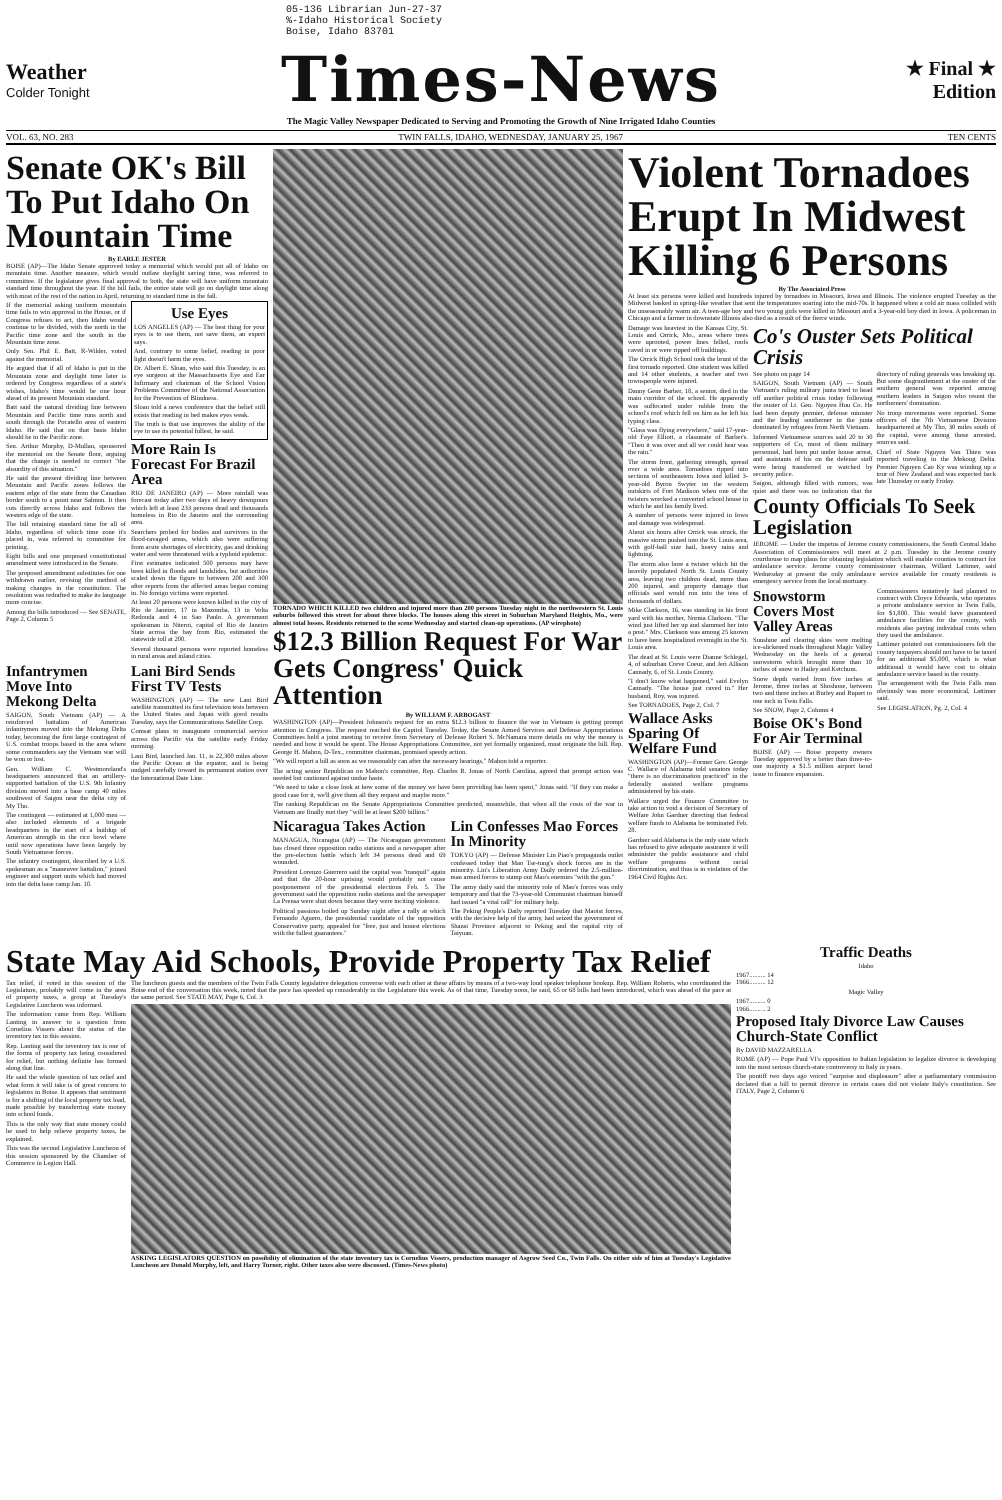05-136 Librarian Jun-27-37
%-Idaho Historical Society
Boise, Idaho 83701
Weather
Colder Tonight
Times-News
★ Final ★
Edition
The Magic Valley Newspaper Dedicated to Serving and Promoting the Growth of Nine Irrigated Idaho Counties
VOL. 63, NO. 283 TWIN FALLS, IDAHO, WEDNESDAY, JANUARY 25, 1967 TEN CENTS
Senate OK's Bill To Put Idaho On Mountain Time
By EARLE JESTER
BOISE (AP)—The Idaho Senate approved today a memorial which would put all of Idaho on mountain time. Another measure, which would outlaw daylight saving time, was referred to committee. If the legislature gives final approval to both, the state will have uniform mountain standard time throughout the year. If the bill fails, the entire state will go on daylight time along with most of the rest of the nation in April, returning to standard time in the fall.
If the memorial asking uniform mountain time fails to win approval in the House, or if Congress refuses to act, then Idaho would continue to be divided, with the north in the Pacific time zone and the south in the Mountain time zone.
Only Sen. Phil E. Batt, R-Wilder, voted against the memorial.
He argued that if all of Idaho is put in the Mountain zone and daylight time later is ordered by Congress regardless of a state's wishes, Idaho's time would be one hour ahead of its present Mountain standard.
Batt said the natural dividing line between Mountain and Pacific time runs north and south through the Pocatello area of eastern Idaho. He said that on that basis Idaho should be in the Pacific zone.
Sen. Arthur Murphy, D-Mullan, sponsored the memorial on the Senate floor, arguing that the change is needed to correct "the absurdity of this situation."
He said the present dividing line between Mountain and Pacific zones follows the eastern edge of the state from the Canadian border south to a point near Salmon. It then cuts directly across Idaho and follows the western edge of the state.
The bill retaining standard time for all of Idaho, regardless of which time zone it's placed in, was referred to committee for printing.
Eight bills and one proposed constitutional amendment were introduced in the Senate.
The proposed amendment substitutes for one withdrawn earlier, revising the method of making changes in the constitution. The resolution was redrafted to make its language more concise.
Among the bills introduced — See SENATE, Page 2, Column 5
Use Eyes
LOS ANGELES (AP) — The best thing for your eyes is to use them, not save them, an expert says.
And, contrary to some belief, reading in poor light doesn't harm the eyes.
Dr. Albert E. Sloan, who said this Tuesday, is an eye surgeon at the Massachusetts Eye and Ear Infirmary and chairman of the School Vision Problems Committee of the National Association for the Prevention of Blindness.
Sloan told a news conference that the belief still exists that reading in bed makes eyes weak.
The truth is that use improves the ability of the eye to use its potential fullest, he said.
More Rain Is Forecast For Brazil Area
RIO DE JANEIRO (AP) — More rainfall was forecast today after two days of heavy downpours which left at least 233 persons dead and thousands homeless in Rio de Janeiro and the surrounding area.
Searchers probed for bodies and survivors in the flood-ravaged areas, which also were suffering from acute shortages of electricity, gas and drinking water and were threatened with a typhoid epidemic.
First estimates indicated 500 persons may have been killed in floods and landslides, but authorities scaled down the figure to between 200 and 300 after reports from the affected areas began coming in. No foreign victims were reported.
At least 20 persons were known killed in the city of Rio de Janeiro, 17 in Mazomba, 13 in Volta Redonda and 4 in Sao Paulo. A government spokesman in Niteroi, capital of Rio de Janeiro State across the bay from Rio, estimated the statewide toll at 200.
Several thousand persons were reported homeless in rural areas and inland cities.
Infantrymen Move Into Mekong Delta
SAIGON, South Vietnam (AP) — A reinforced battalion of American infantrymen moved into the Mekong Delta today, becoming the first large contingent of U.S. combat troops based in the area where some commanders say the Vietnam war will be won or lost.
Gen. William C. Westmoreland's headquarters announced that an artillery-supported battalion of the U.S. 9th Infantry division moved into a base camp 40 miles southwest of Saigon near the delta city of My Tho.
The contingent — estimated at 1,000 men — also included elements of a brigade headquarters in the start of a buildup of American strength in the rice bowl where until now operations have been largely by South Vietnamese forces.
The infantry contingent, described by a U.S. spokesman as a "maneuver battalion," joined engineer and support units which had moved into the delta base camp Jan. 10.
Lani Bird Sends First TV Tests
WASHINGTON (AP) — The new Lani Bird satellite transmitted its first television tests between the United States and Japan with good results Tuesday, says the Communications Satellite Corp.
Comsat plans to inaugurate commercial service across the Pacific via the satellite early Friday morning.
Lani Bird, launched Jan. 11, is 22,300 miles above the Pacific Ocean at the equator, and is being nudged carefully toward its permanent station over the International Date Line.
TORNADO WHICH KILLED two children and injured more than 200 persons Tuesday night in the northwestern St. Louis suburbs followed this street for about three blocks. The houses along this street in Suburban Maryland Heights, Mo., were almost total losses. Residents returned to the scene Wednesday and started clean-up operations. (AP wirephoto)
$12.3 Billion Request For War Gets Congress' Quick Attention
By WILLIAM F. ARBOGAST
WASHINGTON (AP)—President Johnson's request for an extra $12.3 billion to finance the war in Vietnam is getting prompt attention in Congress. The request reached the Capitol Tuesday. Today, the Senate Armed Services and Defense Appropriations Committees held a joint meeting to receive from Secretary of Defense Robert S. McNamara more details on why the money is needed and how it would be spent. The House Appropriations Committee, not yet formally organized, must originate the bill. Rep. George H. Mahon, D-Tex., committee chairman, promised speedy action.
"We will report a bill as soon as we reasonably can after the necessary hearings," Mahon told a reporter.
The acting senior Republican on Mahon's committee, Rep. Charles R. Jonas of North Carolina, agreed that prompt action was needed but cautioned against undue haste.
"We need to take a close look at how some of the money we have been providing has been spent," Jonas said. "If they can make a good case for it, we'll give them all they request and maybe more."
The ranking Republican on the Senate Appropriations Committee predicted, meanwhile, that when all the costs of the war in Vietnam are finally met they "will be at least $200 billion."
Nicaragua Takes Action
MANAGUA, Nicaragua (AP) — The Nicaraguan government has closed three opposition radio stations and a newspaper after the pre-election battle which left 34 persons dead and 69 wounded.
President Lorenzo Guerrero said the capital was "tranquil" again and that the 20-hour uprising would probably not cause postponement of the presidential elections Feb. 5. The government said the opposition radio stations and the newspaper La Prensa were shut down because they were inciting violence.
Political passions boiled up Sunday night after a rally at which Fernando Aguero, the presidential candidate of the opposition Conservative party, appealed for "free, just and honest elections with the fullest guarantees."
Lin Confesses Mao Forces In Minority
TOKYO (AP) — Defense Minister Lin Piao's propaganda outlet confessed today that Mao Tse-tung's shock forces are in the minority. Lin's Liberation Army Daily ordered the 2.5-million-man armed forces to stamp out Mao's enemies "with the gun."
The army daily said the minority role of Mao's forces was only temporary and that the 73-year-old Communist chairman himself had issued "a vital call" for military help.
The Peking People's Daily reported Tuesday that Maoist forces, with the decisive help of the army, had seized the government of Shansi Province adjacent to Peking and the capital city of Taiyuan.
Violent Tornadoes Erupt In Midwest Killing 6 Persons
By The Associated Press
At least six persons were killed and hundreds injured by tornadoes in Missouri, Iowa and Illinois. The violence erupted Tuesday as the Midwest basked in spring-like weather that sent the temperatures soaring into the mid-70s. It happened when a cold air mass collided with the unseasonably warm air. A teen-age boy and two young girls were killed in Missouri and a 3-year-old boy died in Iowa. A policeman in Chicago and a farmer in downstate Illinois also died as a result of the fierce winds.
Damage was heaviest in the Kansas City, St. Louis and Orrick, Mo., areas where trees were uprooted, power lines felled, roofs caved in or were ripped off buildings.
The Orrick High School took the brunt of the first tornado reported. One student was killed and 14 other students, a teacher and two townspeople were injured.
Danny Gene Barber, 18, a senior, died in the main corridor of the school. He apparently was suffocated under rubble from the school's roof which fell on him as he left his typing class.
"Glass was flying everywhere," said 17-year-old Faye Elliott, a classmate of Barber's. "Then it was over and all we could hear was the rain."
The storm front, gathering strength, spread over a wide area. Tornadoes ripped into sections of southeastern Iowa and killed 3-year-old Byron Swyter on the western outskirts of Fort Madison when one of the twisters wrecked a converted school house in which he and his family lived.
A number of persons were injured in Iowa and damage was widespread.
About six hours after Orrick was struck, the massive storm pushed into the St. Louis area, with golf-ball size hail, heavy rains and lightning.
The storm also bore a twister which hit the heavily populated North St. Louis County area, leaving two children dead, more than 200 injured, and property damage that officials said would run into the tens of thousands of dollars.
Mike Clarkson, 16, was standing in his front yard with his mother, Norma Clarkson. "The wind just lifted her up and slammed her into a post." Mrs. Clarkson was among 25 known to have been hospitalized overnight in the St. Louis area.
The dead at St. Louis were Dianne Schlegel, 4, of suburban Creve Coeur, and Jeri Allison Cannady, 6, of St. Louis County.
"I don't know what happened," said Evelyn Cannady. "The house just caved in." Her husband, Roy, was injured.
See TORNADOES, Page 2, Col. 7
Wallace Asks Sparing Of Welfare Fund
WASHINGTON (AP)—Former Gov. George C. Wallace of Alabama told senators today "there is no discrimination practiced" in the federally assisted welfare programs administered by his state.
Wallace urged the Finance Committee to take action to void a decision of Secretary of Welfare John Gardner directing that federal welfare funds to Alabama be terminated Feb. 28.
Gardner said Alabama is the only state which has refused to give adequate assurance it will administer the public assistance and child welfare programs without racial discrimination, and thus is in violation of the 1964 Civil Rights Act.
Co's Ouster Sets Political Crisis
See photo on page 14
SAIGON, South Vietnam (AP) — South Vietnam's ruling military junta tried to head off another political crisis today following the ouster of Lt. Gen. Nguyen Huu Co. He had been deputy premier, defense minister and the leading southerner in the junta dominated by refugees from North Vietnam.
Informed Vietnamese sources said 20 to 30 supporters of Co, most of them military personnel, had been put under house arrest, and assistants of his on the defense staff were being transferred or watched by security police.
Saigon, although filled with rumors, was quiet and there was no indication that the directory of ruling generals was breaking up. But some disgruntlement at the ouster of the southern general was reported among southern leaders in Saigon who resent the northerners' domination.
No troop movements were reported. Some officers of the 7th Vietnamese Division headquartered at My Tho, 30 miles south of the capital, were among those arrested, sources said.
Chief of State Nguyen Van Thieu was reported traveling in the Mekong Delta. Premier Nguyen Cao Ky was winding up a tour of New Zealand and was expected back late Thursday or early Friday.
County Officials To Seek Legislation
JEROME — Under the impetus of Jerome county commissioners, the South Central Idaho Association of Commissioners will meet at 2 p.m. Tuesday in the Jerome county courthouse to map plans for obtaining legislation which will enable counties to contract for ambulance service. Jerome county commissioner chairman, Willard Lattimer, said Wednesday at present the only ambulance service available for county residents is emergency service from the local mortuary.
Snowstorm Covers Most Valley Areas
Sunshine and clearing skies were melting ice-slickened roads throughout Magic Valley Wednesday on the heels of a general snowstorm which brought more than 10 inches of snow to Hailey and Ketchum.
Snow depth varied from five inches at Jerome, three inches at Shoshone, between two and three inches at Burley and Rupert to one inch in Twin Falls.
See SNOW, Page 2, Column 4
Boise OK's Bond For Air Terminal
BOISE (AP) — Boise property owners Tuesday approved by a better than three-to-one majority a $1.5 million airport bond issue to finance expansion.
Commissioners tentatively had planned to contract with Cloyce Edwards, who operates a private ambulance service in Twin Falls, for $1,800. This would have guaranteed ambulance facilities for the county, with residents also paying individual costs when they used the ambulance.
Lattimer pointed out commissioners felt the county taxpayers should not have to be taxed for an additional $5,000, which is what additional it would have cost to obtain ambulance service based in the county.
The arrangement with the Twin Falls man obviously was more economical, Lattimer said.
See LEGISLATION, Pg. 2, Col. 4
State May Aid Schools, Provide Property Tax Relief
Tax relief, if voted in this session of the Legislature, probably will come in the area of property taxes, a group at Tuesday's Legislative Luncheon was informed.
The information came from Rep. William Lanting in answer to a question from Cornelius Vissers about the status of the inventory tax in this session.
Rep. Lanting said the inventory tax is one of the forms of property tax being considered for relief, but nothing definite has formed along that line.
He said the whole question of tax relief and what form it will take is of great concern to legislators in Boise. It appears that sentiment is for a shifting of the local property tax load, made possible by transferring state money into school funds.
This is the only way that state money could be used to help relieve property taxes, he explained.
This was the second Legislative Luncheon of this session sponsored by the Chamber of Commerce in Legion Hall.
The luncheon guests and the members of the Twin Falls County legislative delegation converse with each other at these affairs by means of a two-way loud speaker telephone hookup. Rep. William Roberts, who coordinated the Boise end of the conversation this week, noted that the pace has speeded up considerably in the Legislature this week. As of that time, Tuesday noon, he said, 65 or 68 bills had been introduced, which was ahead of the pace at the same period. See STATE MAY, Page 6, Col. 3
ASKING LEGISLATORS QUESTION on possibility of elimination of the state inventory tax is Cornelius Vissers, production manager of Asgrow Seed Co., Twin Falls. On either side of him at Tuesday's Legislative Luncheon are Donald Murphy, left, and Harry Turner, right. Other taxes also were discussed. (Times-News photo)
Traffic Deaths
Idaho
1967.......... 14
1966.......... 12
Magic Valley
1967.......... 0
1966.......... 2
Proposed Italy Divorce Law Causes Church-State Conflict
By DAVID MAZZARELLA
ROME (AP) — Pope Paul VI's opposition to Italian legislation to legalize divorce is developing into the most serious church-state controversy in Italy in years.
The pontiff two days ago voiced "surprise and displeasure" after a parliamentary commission declared that a bill to permit divorce in certain cases did not violate Italy's constitution. See ITALY, Page 2, Column 6